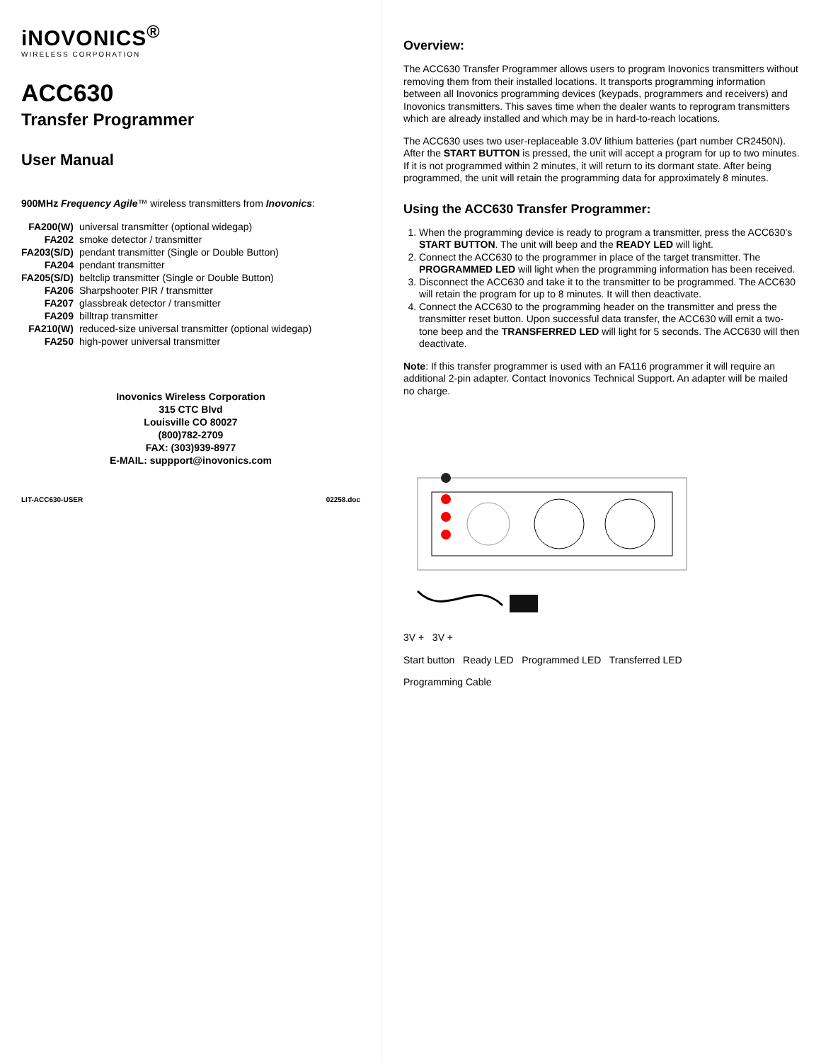iNOVONICS<sup>®</sup>
WIRELESS CORPORATION
ACC630
Transfer Programmer
User Manual
900MHz Frequency Agile™ wireless transmitters from Inovonics:
| FA200(W) | universal transmitter (optional widegap) |
| FA202 | smoke detector / transmitter |
| FA203(S/D) | pendant transmitter (Single or Double Button) |
| FA204 | pendant transmitter |
| FA205(S/D) | beltclip transmitter (Single or Double Button) |
| FA206 | Sharpshooter PIR / transmitter |
| FA207 | glassbreak detector / transmitter |
| FA209 | billtrap transmitter |
| FA210(W) | reduced-size universal transmitter (optional widegap) |
| FA250 | high-power universal transmitter |
Inovonics Wireless Corporation
315 CTC Blvd
Louisville CO 80027
(800)782-2709
FAX: (303)939-8977
E-MAIL: suppport@inovonics.com
LIT-ACC630-USER 02258.doc
Overview:
The ACC630 Transfer Programmer allows users to program Inovonics transmitters without removing them from their installed locations. It transports programming information between all Inovonics programming devices (keypads, programmers and receivers) and Inovonics transmitters. This saves time when the dealer wants to reprogram transmitters which are already installed and which may be in hard-to-reach locations.
The ACC630 uses two user-replaceable 3.0V lithium batteries (part number CR2450N). After the START BUTTON is pressed, the unit will accept a program for up to two minutes. If it is not programmed within 2 minutes, it will return to its dormant state. After being programmed, the unit will retain the programming data for approximately 8 minutes.
Using the ACC630 Transfer Programmer:
1. When the programming device is ready to program a transmitter, press the ACC630's START BUTTON. The unit will beep and the READY LED will light.
2. Connect the ACC630 to the programmer in place of the target transmitter. The PROGRAMMED LED will light when the programming information has been received.
3. Disconnect the ACC630 and take it to the transmitter to be programmed. The ACC630 will retain the program for up to 8 minutes. It will then deactivate.
4. Connect the ACC630 to the programming header on the transmitter and press the transmitter reset button. Upon successful data transfer, the ACC630 will emit a two-tone beep and the TRANSFERRED LED will light for 5 seconds. The ACC630 will then deactivate.
Note: If this transfer programmer is used with an FA116 programmer it will require an additional 2-pin adapter. Contact Inovonics Technical Support. An adapter will be mailed no charge.
3V + 3V +
Start button Ready LED Programmed LED Transferred LED
Programming Cable